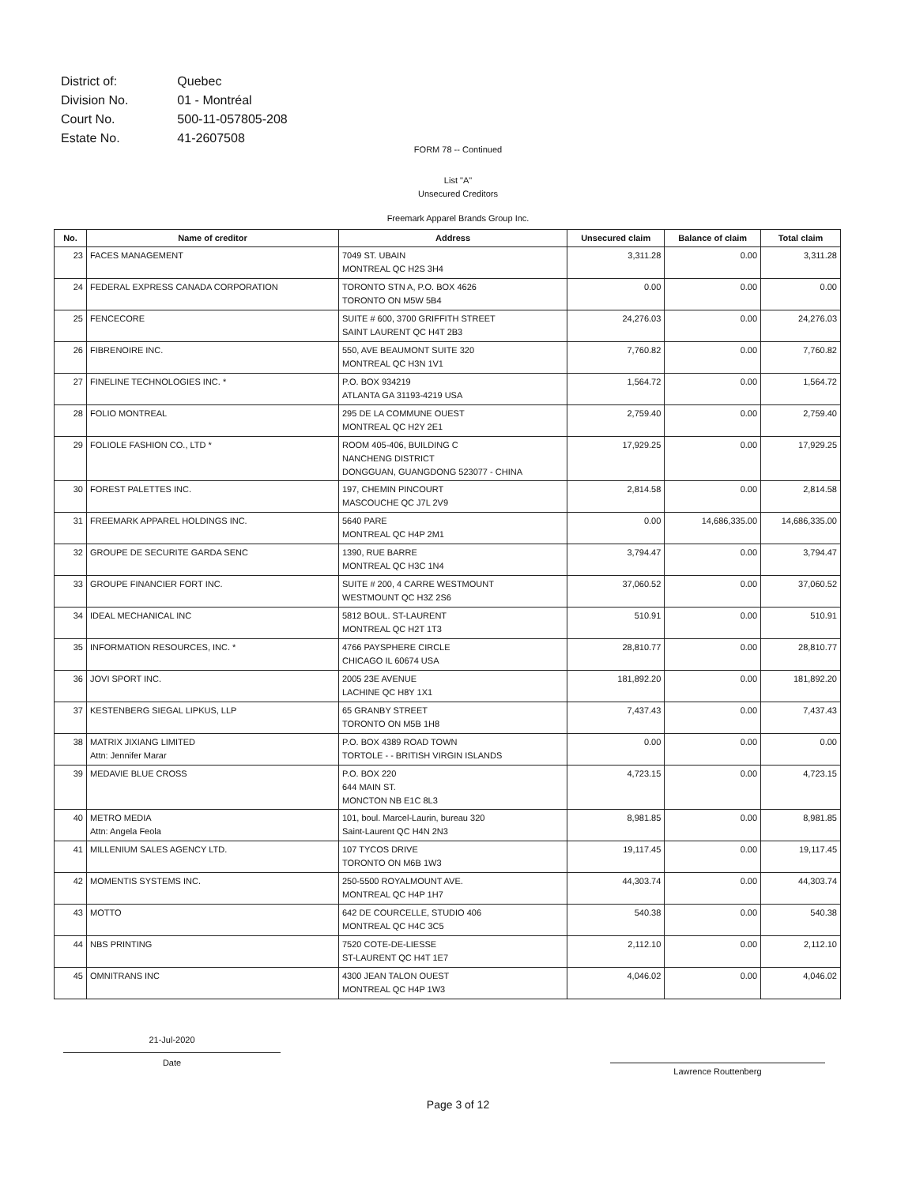| District of: | Quebec |
| Division No. | 01 - Montréal |
| Court No. | 500-11-057805-208 |
| Estate No. | 41-2607508 |
FORM 78 -- Continued
List "A"
Unsecured Creditors
Freemark Apparel Brands Group Inc.
| No. | Name of creditor | Address | Unsecured claim | Balance of claim | Total claim |
| --- | --- | --- | --- | --- | --- |
| 23 | FACES MANAGEMENT | 7049 ST. UBAIN MONTREAL QC H2S 3H4 | 3,311.28 | 0.00 | 3,311.28 |
| 24 | FEDERAL EXPRESS CANADA CORPORATION | TORONTO STN A, P.O. BOX 4626 TORONTO ON M5W 5B4 | 0.00 | 0.00 | 0.00 |
| 25 | FENCECORE | SUITE # 600, 3700 GRIFFITH STREET SAINT LAURENT QC H4T 2B3 | 24,276.03 | 0.00 | 24,276.03 |
| 26 | FIBRENOIRE INC. | 550, AVE BEAUMONT SUITE 320 MONTREAL QC H3N 1V1 | 7,760.82 | 0.00 | 7,760.82 |
| 27 | FINELINE TECHNOLOGIES INC. * | P.O. BOX 934219 ATLANTA GA 31193-4219 USA | 1,564.72 | 0.00 | 1,564.72 |
| 28 | FOLIO MONTREAL | 295 DE LA COMMUNE OUEST MONTREAL QC H2Y 2E1 | 2,759.40 | 0.00 | 2,759.40 |
| 29 | FOLIOLE FASHION CO., LTD * | ROOM 405-406, BUILDING C NANCHENG DISTRICT DONGGUAN, GUANGDONG 523077 - CHINA | 17,929.25 | 0.00 | 17,929.25 |
| 30 | FOREST PALETTES INC. | 197, CHEMIN PINCOURT MASCOUCHE QC J7L 2V9 | 2,814.58 | 0.00 | 2,814.58 |
| 31 | FREEMARK APPAREL HOLDINGS INC. | 5640 PARE MONTREAL QC H4P 2M1 | 0.00 | 14,686,335.00 | 14,686,335.00 |
| 32 | GROUPE DE SECURITE GARDA SENC | 1390, RUE BARRE MONTREAL QC H3C 1N4 | 3,794.47 | 0.00 | 3,794.47 |
| 33 | GROUPE FINANCIER FORT INC. | SUITE # 200, 4 CARRE WESTMOUNT WESTMOUNT QC H3Z 2S6 | 37,060.52 | 0.00 | 37,060.52 |
| 34 | IDEAL MECHANICAL INC | 5812 BOUL. ST-LAURENT MONTREAL QC H2T 1T3 | 510.91 | 0.00 | 510.91 |
| 35 | INFORMATION RESOURCES, INC. * | 4766 PAYSPHERE CIRCLE CHICAGO IL 60674 USA | 28,810.77 | 0.00 | 28,810.77 |
| 36 | JOVI SPORT INC. | 2005 23E AVENUE LACHINE QC H8Y 1X1 | 181,892.20 | 0.00 | 181,892.20 |
| 37 | KESTENBERG SIEGAL LIPKUS, LLP | 65 GRANBY STREET TORONTO ON M5B 1H8 | 7,437.43 | 0.00 | 7,437.43 |
| 38 | MATRIX JIXIANG LIMITED Attn: Jennifer Marar | P.O. BOX 4389 ROAD TOWN TORTOLE - - BRITISH VIRGIN ISLANDS | 0.00 | 0.00 | 0.00 |
| 39 | MEDAVIE BLUE CROSS | P.O. BOX 220 644 MAIN ST. MONCTON NB E1C 8L3 | 4,723.15 | 0.00 | 4,723.15 |
| 40 | METRO MEDIA Attn: Angela Feola | 101, boul. Marcel-Laurin, bureau 320 Saint-Laurent QC H4N 2N3 | 8,981.85 | 0.00 | 8,981.85 |
| 41 | MILLENIUM SALES AGENCY LTD. | 107 TYCOS DRIVE TORONTO ON M6B 1W3 | 19,117.45 | 0.00 | 19,117.45 |
| 42 | MOMENTIS SYSTEMS INC. | 250-5500 ROYALMOUNT AVE. MONTREAL QC H4P 1H7 | 44,303.74 | 0.00 | 44,303.74 |
| 43 | MOTTO | 642 DE COURCELLE, STUDIO 406 MONTREAL QC H4C 3C5 | 540.38 | 0.00 | 540.38 |
| 44 | NBS PRINTING | 7520 COTE-DE-LIESSE ST-LAURENT QC H4T 1E7 | 2,112.10 | 0.00 | 2,112.10 |
| 45 | OMNITRANS INC | 4300 JEAN TALON OUEST MONTREAL QC H4P 1W3 | 4,046.02 | 0.00 | 4,046.02 |
21-Jul-2020
Date
Lawrence Routtenberg
Page 3 of 12